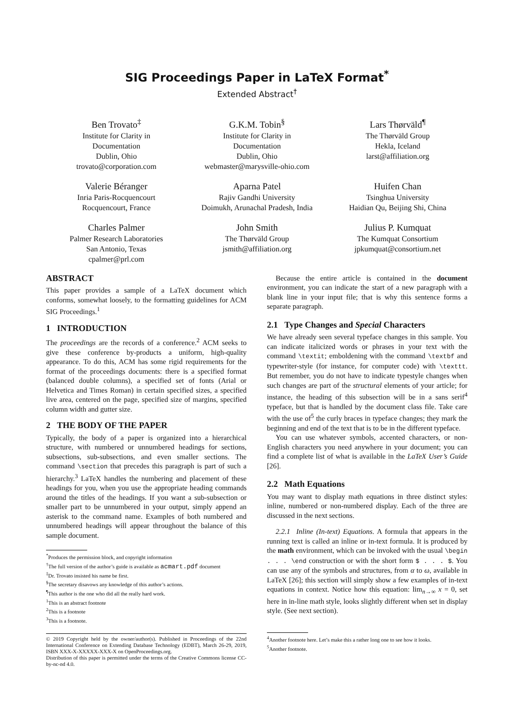SIG Proceedings Paper in LaTeX Format<sup>*</sup>
Extended Abstract<sup>†</sup>
Ben Trovato<sup>‡</sup>
Institute for Clarity in
Documentation
Dublin, Ohio
trovato@corporation.com
G.K.M. Tobin<sup>§</sup>
Institute for Clarity in
Documentation
Dublin, Ohio
webmaster@marysville-ohio.com
Lars Thørväld<sup>¶</sup>
The Thørväld Group
Hekla, Iceland
larst@affiliation.org
Valerie Béranger
Inria Paris-Rocquencourt
Rocquencourt, France
Aparna Patel
Rajiv Gandhi University
Doimukh, Arunachal Pradesh, India
Huifen Chan
Tsinghua University
Haidian Qu, Beijing Shi, China
Charles Palmer
Palmer Research Laboratories
San Antonio, Texas
cpalmer@prl.com
John Smith
The Thørväld Group
jsmith@affiliation.org
Julius P. Kumquat
The Kumquat Consortium
jpkumquat@consortium.net
ABSTRACT
This paper provides a sample of a LaTeX document which conforms, somewhat loosely, to the formatting guidelines for ACM SIG Proceedings.<sup>1</sup>
1 INTRODUCTION
The proceedings are the records of a conference.<sup>2</sup> ACM seeks to give these conference by-products a uniform, high-quality appearance. To do this, ACM has some rigid requirements for the format of the proceedings documents: there is a specified format (balanced double columns), a specified set of fonts (Arial or Helvetica and Times Roman) in certain specified sizes, a specified live area, centered on the page, specified size of margins, specified column width and gutter size.
2 THE BODY OF THE PAPER
Typically, the body of a paper is organized into a hierarchical structure, with numbered or unnumbered headings for sections, subsections, sub-subsections, and even smaller sections. The command \section that precedes this paragraph is part of such a hierarchy.<sup>3</sup> LaTeX handles the numbering and placement of these headings for you, when you use the appropriate heading commands around the titles of the headings. If you want a sub-subsection or smaller part to be unnumbered in your output, simply append an asterisk to the command name. Examples of both numbered and unnumbered headings will appear throughout the balance of this sample document.
<sup>*</sup> Produces the permission block, and copyright information
<sup>†</sup> The full version of the author’s guide is available as acmart.pdf document
<sup>‡</sup> Dr. Trovato insisted his name be first.
<sup>§</sup> The secretary disavows any knowledge of this author’s actions.
<sup>¶</sup> This author is the one who did all the really hard work.
<sup>1</sup> This is an abstract footnote
<sup>2</sup> This is a footnote
<sup>3</sup> This is a footnote.
© 2019 Copyright held by the owner/author(s). Published in Proceedings of the 22nd International Conference on Extending Database Technology (EDBT), March 26-29, 2019, ISBN XXX-X-XXXXX-XXX-X on OpenProceedings.org.
Distribution of this paper is permitted under the terms of the Creative Commons license CC-by-nc-nd 4.0.
Because the entire article is contained in the document environment, you can indicate the start of a new paragraph with a blank line in your input file; that is why this sentence forms a separate paragraph.
2.1 Type Changes and Special Characters
We have already seen several typeface changes in this sample. You can indicate italicized words or phrases in your text with the command \textit; emboldening with the command \textbf and typewriter-style (for instance, for computer code) with \texttt. But remember, you do not have to indicate typestyle changes when such changes are part of the structural elements of your article; for instance, the heading of this subsection will be in a sans serif<sup>4</sup> typeface, but that is handled by the document class file. Take care with the use of<sup>5</sup> the curly braces in typeface changes; they mark the beginning and end of the text that is to be in the different typeface.
You can use whatever symbols, accented characters, or non-English characters you need anywhere in your document; you can find a complete list of what is available in the LaTeX User’s Guide [26].
2.2 Math Equations
You may want to display math equations in three distinct styles: inline, numbered or non-numbered display. Each of the three are discussed in the next sections.
2.2.1 Inline (In-text) Equations. A formula that appears in the running text is called an inline or in-text formula. It is produced by the math environment, which can be invoked with the usual \begin . . . \end construction or with the short form $ . . . $. You can use any of the symbols and structures, from α to ω, available in LaTeX [26]; this section will simply show a few examples of in-text equations in context. Notice how this equation: lim<sub>n→∞</sub> x = 0, set here in in-line math style, looks slightly different when set in display style. (See next section).
<sup>4</sup> Another footnote here. Let’s make this a rather long one to see how it looks.
<sup>5</sup> Another footnote.